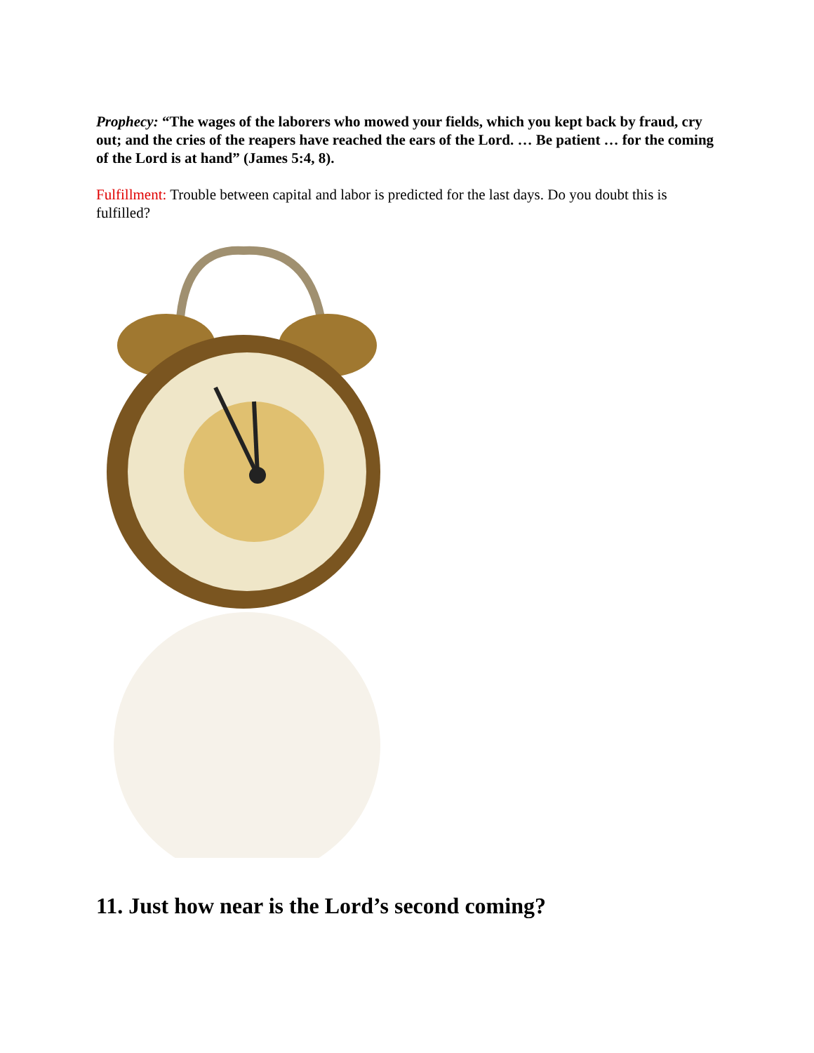Prophecy: “The wages of the laborers who mowed your fields, which you kept back by fraud, cry out; and the cries of the reapers have reached the ears of the Lord. … Be patient … for the coming of the Lord is at hand” (James 5:4, 8).
Fulfillment: Trouble between capital and labor is predicted for the last days. Do you doubt this is fulfilled?
11. Just how near is the Lord’s second coming?